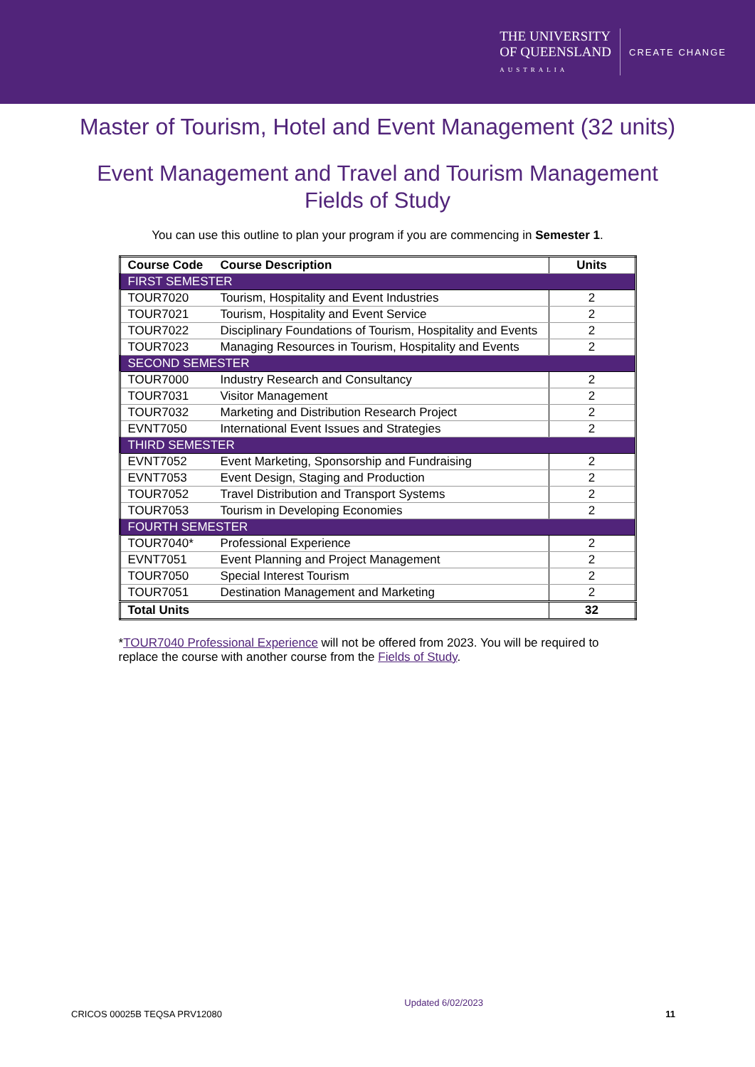THE UNIVERSITY
OF QUEENSLAND
AUSTRALIA
CREATE CHANGE
Master of Tourism, Hotel and Event Management (32 units)
Event Management and Travel and Tourism Management
Fields of Study
You can use this outline to plan your program if you are commencing in Semester 1.
| Course Code | Course Description | Units |
| --- | --- | --- |
| FIRST SEMESTER | | |
| TOUR7020 | Tourism, Hospitality and Event Industries | 2 |
| TOUR7021 | Tourism, Hospitality and Event Service | 2 |
| TOUR7022 | Disciplinary Foundations of Tourism, Hospitality and Events | 2 |
| TOUR7023 | Managing Resources in Tourism, Hospitality and Events | 2 |
| SECOND SEMESTER | | |
| TOUR7000 | Industry Research and Consultancy | 2 |
| TOUR7031 | Visitor Management | 2 |
| TOUR7032 | Marketing and Distribution Research Project | 2 |
| EVNT7050 | International Event Issues and Strategies | 2 |
| THIRD SEMESTER | | |
| EVNT7052 | Event Marketing, Sponsorship and Fundraising | 2 |
| EVNT7053 | Event Design, Staging and Production | 2 |
| TOUR7052 | Travel Distribution and Transport Systems | 2 |
| TOUR7053 | Tourism in Developing Economies | 2 |
| FOURTH SEMESTER | | |
| TOUR7040* | Professional Experience | 2 |
| EVNT7051 | Event Planning and Project Management | 2 |
| TOUR7050 | Special Interest Tourism | 2 |
| TOUR7051 | Destination Management and Marketing | 2 |
| Total Units | | 32 |
*TOUR7040 Professional Experience will not be offered from 2023. You will be required to replace the course with another course from the Fields of Study.
CRICOS 00025B TEQSA PRV12080 Updated 6/02/2023 11